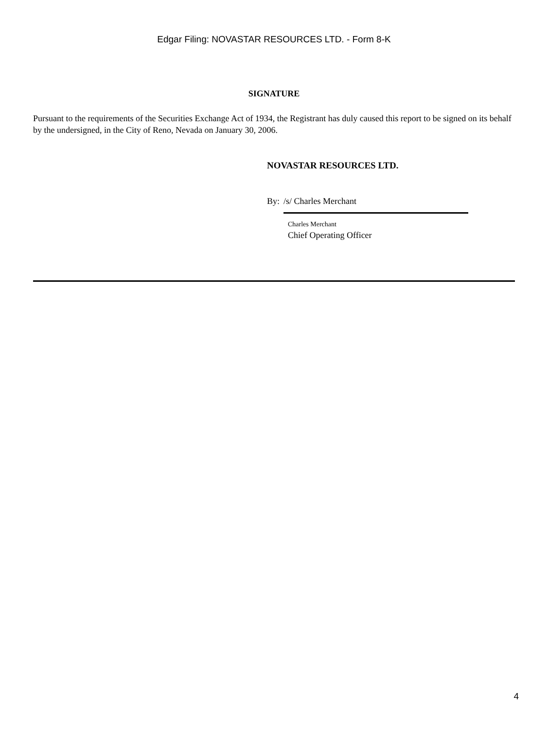Edgar Filing: NOVASTAR RESOURCES LTD. - Form 8-K
SIGNATURE
Pursuant to the requirements of the Securities Exchange Act of 1934, the Registrant has duly caused this report to be signed on its behalf by the undersigned, in the City of Reno, Nevada on January 30, 2006.
NOVASTAR RESOURCES LTD.
By: /s/ Charles Merchant
Charles Merchant
Chief Operating Officer
4